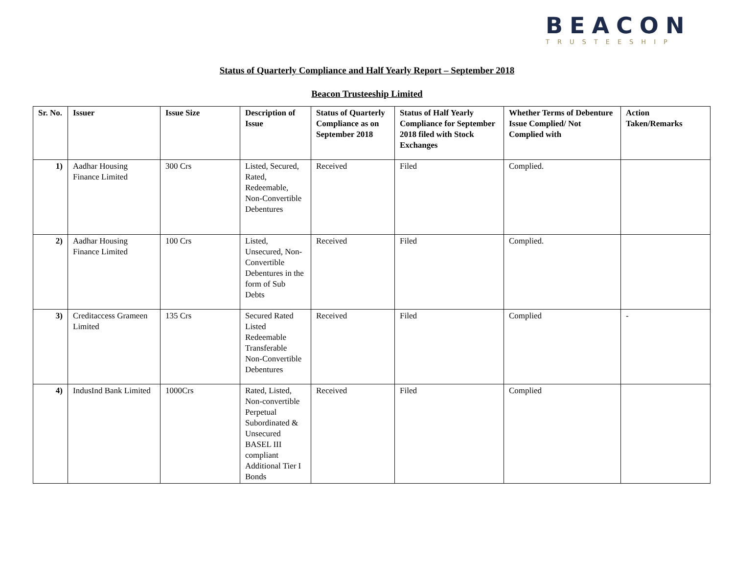BEACON
TRUSTEESHIP
Status of Quarterly Compliance and Half Yearly Report – September 2018
Beacon Trusteeship Limited
| Sr. No. | Issuer | Issue Size | Description of Issue | Status of Quarterly Compliance as on September 2018 | Status of Half Yearly Compliance for September 2018 filed with Stock Exchanges | Whether Terms of Debenture Issue Complied/ Not Complied with | Action Taken/Remarks |
| --- | --- | --- | --- | --- | --- | --- | --- |
| 1) | Aadhar Housing Finance Limited | 300 Crs | Listed, Secured, Rated, Redeemable, Non-Convertible Debentures | Received | Filed | Complied. | |
| 2) | Aadhar Housing Finance Limited | 100 Crs | Listed, Unsecured, Non-Convertible Debentures in the form of Sub Debts | Received | Filed | Complied. | |
| 3) | Creditaccess Grameen Limited | 135 Crs | Secured Rated Listed Redeemable Transferable Non-Convertible Debentures | Received | Filed | Complied | - |
| 4) | IndusInd Bank Limited | 1000Crs | Rated, Listed, Non-convertible Perpetual Subordinated & Unsecured BASEL III compliant Additional Tier I Bonds | Received | Filed | Complied | |